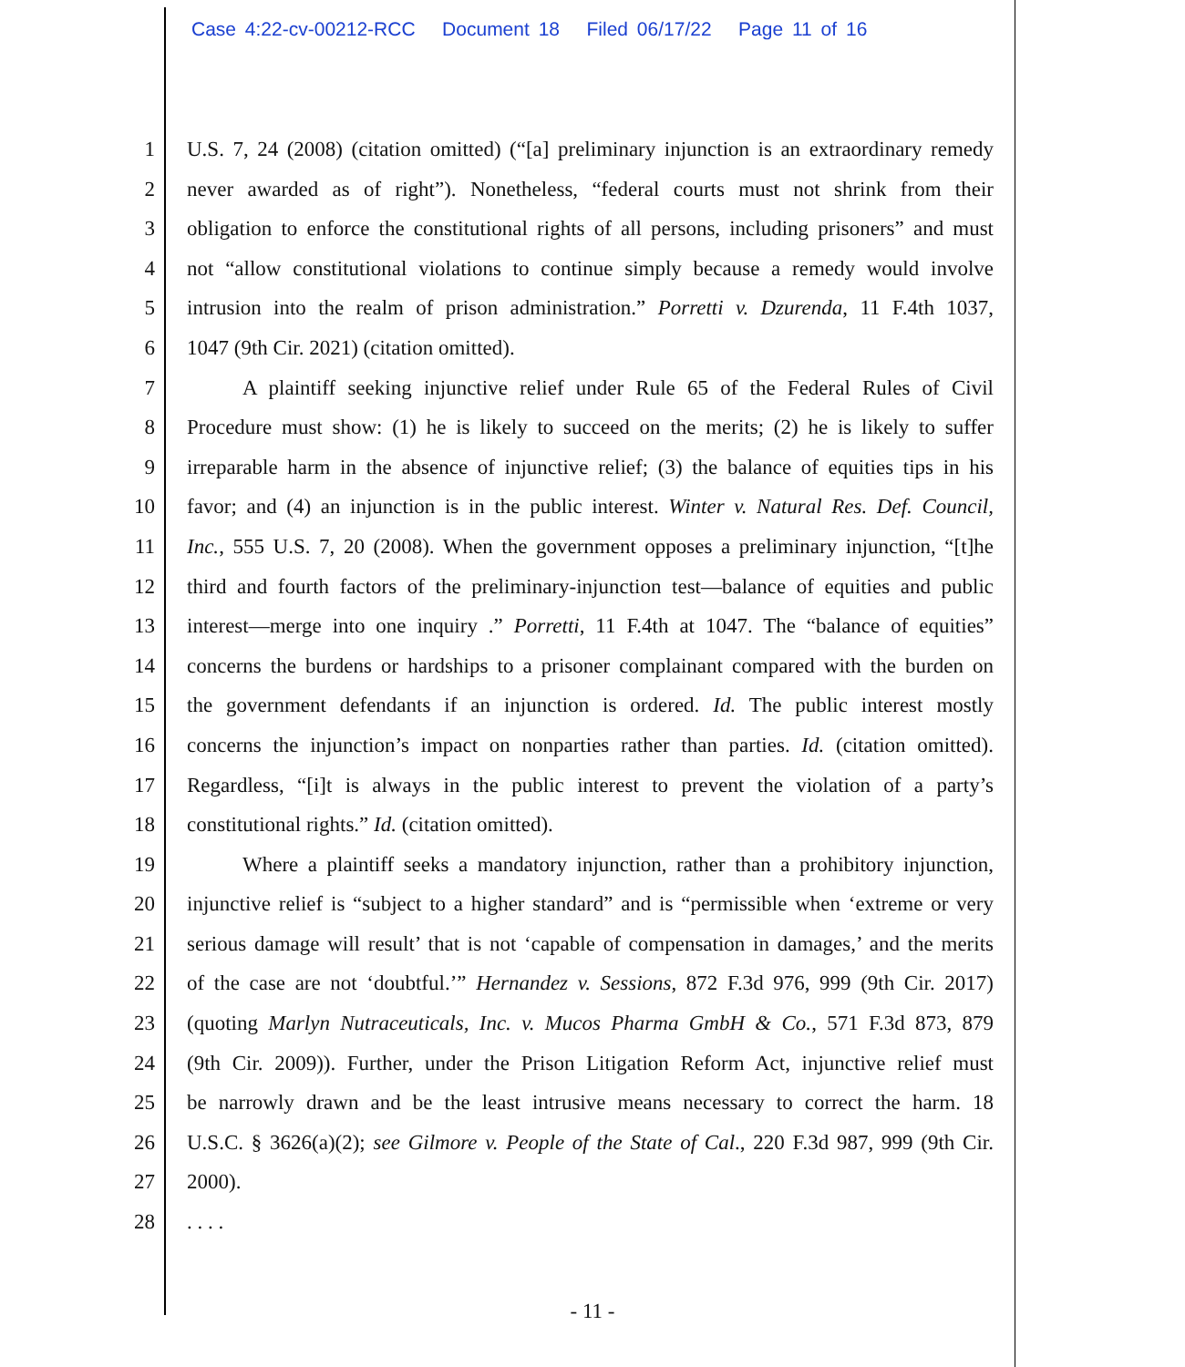Case 4:22-cv-00212-RCC Document 18 Filed 06/17/22 Page 11 of 16
1 U.S. 7, 24 (2008) (citation omitted) (“[a] preliminary injunction is an extraordinary remedy
2 never awarded as of right”). Nonetheless, “federal courts must not shrink from their
3 obligation to enforce the constitutional rights of all persons, including prisoners” and must
4 not “allow constitutional violations to continue simply because a remedy would involve
5 intrusion into the realm of prison administration.” Porretti v. Dzurenda, 11 F.4th 1037,
6 1047 (9th Cir. 2021) (citation omitted).
7 A plaintiff seeking injunctive relief under Rule 65 of the Federal Rules of Civil
8 Procedure must show: (1) he is likely to succeed on the merits; (2) he is likely to suffer
9 irreparable harm in the absence of injunctive relief; (3) the balance of equities tips in his
10 favor; and (4) an injunction is in the public interest. Winter v. Natural Res. Def. Council,
11 Inc., 555 U.S. 7, 20 (2008). When the government opposes a preliminary injunction, “[t]he
12 third and fourth factors of the preliminary-injunction test—balance of equities and public
13 interest—merge into one inquiry .” Porretti, 11 F.4th at 1047. The “balance of equities”
14 concerns the burdens or hardships to a prisoner complainant compared with the burden on
15 the government defendants if an injunction is ordered. Id. The public interest mostly
16 concerns the injunction’s impact on nonparties rather than parties. Id. (citation omitted).
17 Regardless, “[i]t is always in the public interest to prevent the violation of a party’s
18 constitutional rights.” Id. (citation omitted).
19 Where a plaintiff seeks a mandatory injunction, rather than a prohibitory injunction,
20 injunctive relief is “subject to a higher standard” and is “permissible when ‘extreme or very
21 serious damage will result’ that is not ‘capable of compensation in damages,’ and the merits
22 of the case are not ‘doubtful.’” Hernandez v. Sessions, 872 F.3d 976, 999 (9th Cir. 2017)
23 (quoting Marlyn Nutraceuticals, Inc. v. Mucos Pharma GmbH & Co., 571 F.3d 873, 879
24 (9th Cir. 2009)). Further, under the Prison Litigation Reform Act, injunctive relief must
25 be narrowly drawn and be the least intrusive means necessary to correct the harm. 18
26 U.S.C. § 3626(a)(2); see Gilmore v. People of the State of Cal., 220 F.3d 987, 999 (9th Cir.
27 2000).
28 . . . .
- 11 -